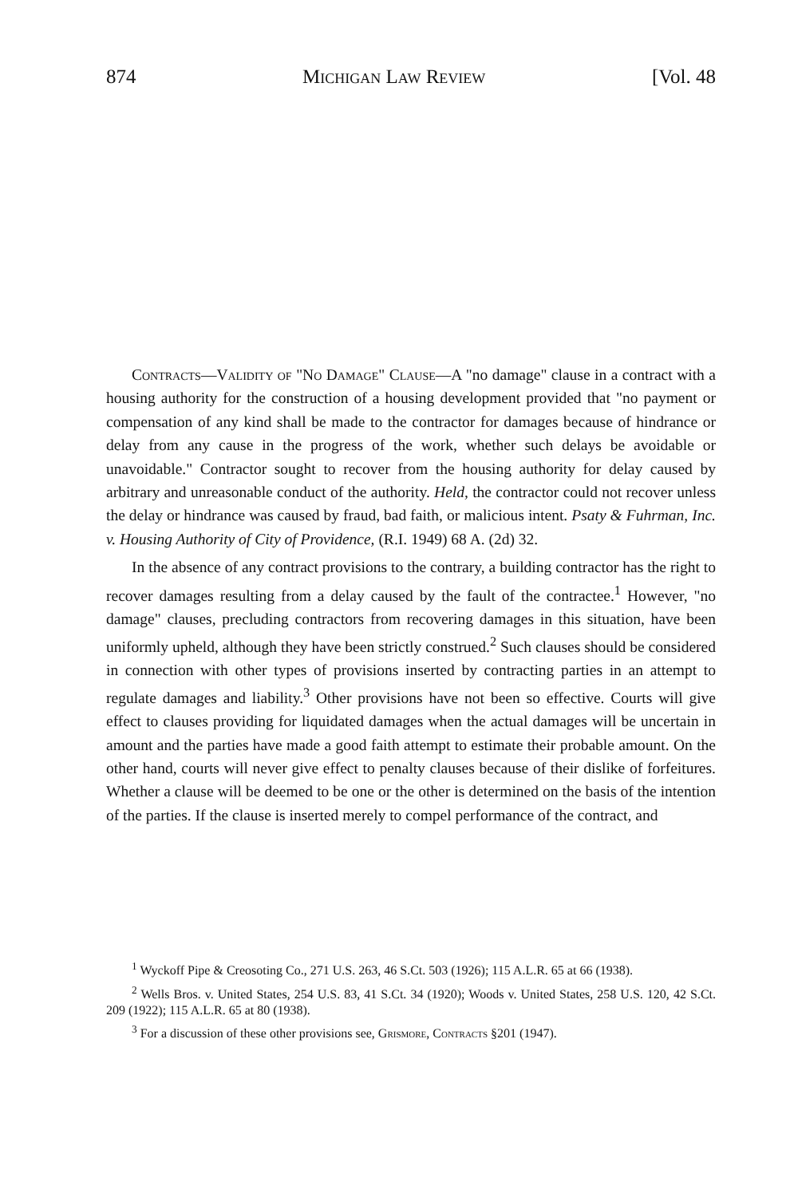874 Michigan Law Review [Vol. 48
Contracts—Validity of "No Damage" Clause—A "no damage" clause in a contract with a housing authority for the construction of a housing development provided that "no payment or compensation of any kind shall be made to the contractor for damages because of hindrance or delay from any cause in the progress of the work, whether such delays be avoidable or unavoidable." Contractor sought to recover from the housing authority for delay caused by arbitrary and unreasonable conduct of the authority. Held, the contractor could not recover unless the delay or hindrance was caused by fraud, bad faith, or malicious intent. Psaty & Fuhrman, Inc. v. Housing Authority of City of Providence, (R.I. 1949) 68 A. (2d) 32.
In the absence of any contract provisions to the contrary, a building contractor has the right to recover damages resulting from a delay caused by the fault of the contractee.<sup>1</sup> However, "no damage" clauses, precluding contractors from recovering damages in this situation, have been uniformly upheld, although they have been strictly construed.<sup>2</sup> Such clauses should be considered in connection with other types of provisions inserted by contracting parties in an attempt to regulate damages and liability.<sup>3</sup> Other provisions have not been so effective. Courts will give effect to clauses providing for liquidated damages when the actual damages will be uncertain in amount and the parties have made a good faith attempt to estimate their probable amount. On the other hand, courts will never give effect to penalty clauses because of their dislike of forfeitures. Whether a clause will be deemed to be one or the other is determined on the basis of the intention of the parties. If the clause is inserted merely to compel performance of the contract, and
<sup>1</sup> Wyckoff Pipe & Creosoting Co., 271 U.S. 263, 46 S.Ct. 503 (1926); 115 A.L.R. 65 at 66 (1938).
<sup>2</sup> Wells Bros. v. United States, 254 U.S. 83, 41 S.Ct. 34 (1920); Woods v. United States, 258 U.S. 120, 42 S.Ct. 209 (1922); 115 A.L.R. 65 at 80 (1938).
<sup>3</sup> For a discussion of these other provisions see, Grismore, Contracts §201 (1947).